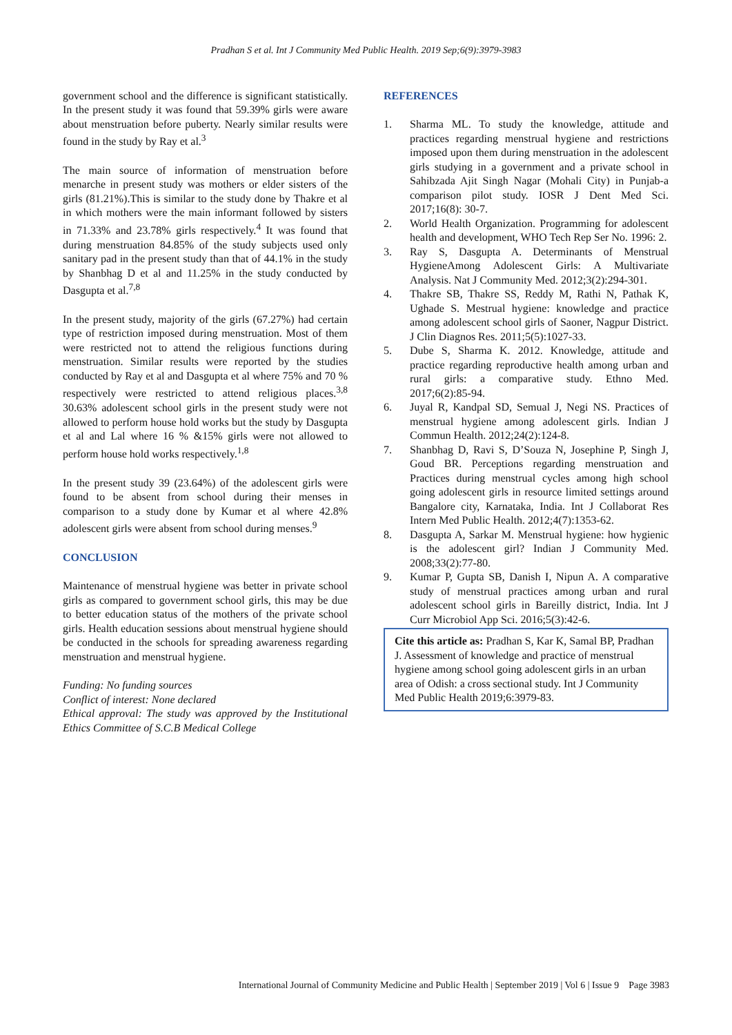Pradhan S et al. Int J Community Med Public Health. 2019 Sep;6(9):3979-3983
government school and the difference is significant statistically. In the present study it was found that 59.39% girls were aware about menstruation before puberty. Nearly similar results were found in the study by Ray et al.<sup>3</sup>
The main source of information of menstruation before menarche in present study was mothers or elder sisters of the girls (81.21%).This is similar to the study done by Thakre et al in which mothers were the main informant followed by sisters in 71.33% and 23.78% girls respectively.<sup>4</sup> It was found that during menstruation 84.85% of the study subjects used only sanitary pad in the present study than that of 44.1% in the study by Shanbhag D et al and 11.25% in the study conducted by Dasgupta et al.<sup>7,8</sup>
In the present study, majority of the girls (67.27%) had certain type of restriction imposed during menstruation. Most of them were restricted not to attend the religious functions during menstruation. Similar results were reported by the studies conducted by Ray et al and Dasgupta et al where 75% and 70 % respectively were restricted to attend religious places.<sup>3,8</sup> 30.63% adolescent school girls in the present study were not allowed to perform house hold works but the study by Dasgupta et al and Lal where 16 % &15% girls were not allowed to perform house hold works respectively.<sup>1,8</sup>
In the present study 39 (23.64%) of the adolescent girls were found to be absent from school during their menses in comparison to a study done by Kumar et al where 42.8% adolescent girls were absent from school during menses.<sup>9</sup>
CONCLUSION
Maintenance of menstrual hygiene was better in private school girls as compared to government school girls, this may be due to better education status of the mothers of the private school girls. Health education sessions about menstrual hygiene should be conducted in the schools for spreading awareness regarding menstruation and menstrual hygiene.
Funding: No funding sources
Conflict of interest: None declared
Ethical approval: The study was approved by the Institutional Ethics Committee of S.C.B Medical College
REFERENCES
1. Sharma ML. To study the knowledge, attitude and practices regarding menstrual hygiene and restrictions imposed upon them during menstruation in the adolescent girls studying in a government and a private school in Sahibzada Ajit Singh Nagar (Mohali City) in Punjab-a comparison pilot study. IOSR J Dent Med Sci. 2017;16(8): 30-7.
2. World Health Organization. Programming for adolescent health and development, WHO Tech Rep Ser No. 1996: 2.
3. Ray S, Dasgupta A. Determinants of Menstrual HygieneAmong Adolescent Girls: A Multivariate Analysis. Nat J Community Med. 2012;3(2):294-301.
4. Thakre SB, Thakre SS, Reddy M, Rathi N, Pathak K, Ughade S. Mestrual hygiene: knowledge and practice among adolescent school girls of Saoner, Nagpur District. J Clin Diagnos Res. 2011;5(5):1027-33.
5. Dube S, Sharma K. 2012. Knowledge, attitude and practice regarding reproductive health among urban and rural girls: a comparative study. Ethno Med. 2017;6(2):85-94.
6. Juyal R, Kandpal SD, Semual J, Negi NS. Practices of menstrual hygiene among adolescent girls. Indian J Commun Health. 2012;24(2):124-8.
7. Shanbhag D, Ravi S, D’Souza N, Josephine P, Singh J, Goud BR. Perceptions regarding menstruation and Practices during menstrual cycles among high school going adolescent girls in resource limited settings around Bangalore city, Karnataka, India. Int J Collaborat Res Intern Med Public Health. 2012;4(7):1353-62.
8. Dasgupta A, Sarkar M. Menstrual hygiene: how hygienic is the adolescent girl? Indian J Community Med. 2008;33(2):77-80.
9. Kumar P, Gupta SB, Danish I, Nipun A. A comparative study of menstrual practices among urban and rural adolescent school girls in Bareilly district, India. Int J Curr Microbiol App Sci. 2016;5(3):42-6.
Cite this article as: Pradhan S, Kar K, Samal BP, Pradhan J. Assessment of knowledge and practice of menstrual hygiene among school going adolescent girls in an urban area of Odish: a cross sectional study. Int J Community Med Public Health 2019;6:3979-83.
International Journal of Community Medicine and Public Health | September 2019 | Vol 6 | Issue 9 Page 3983